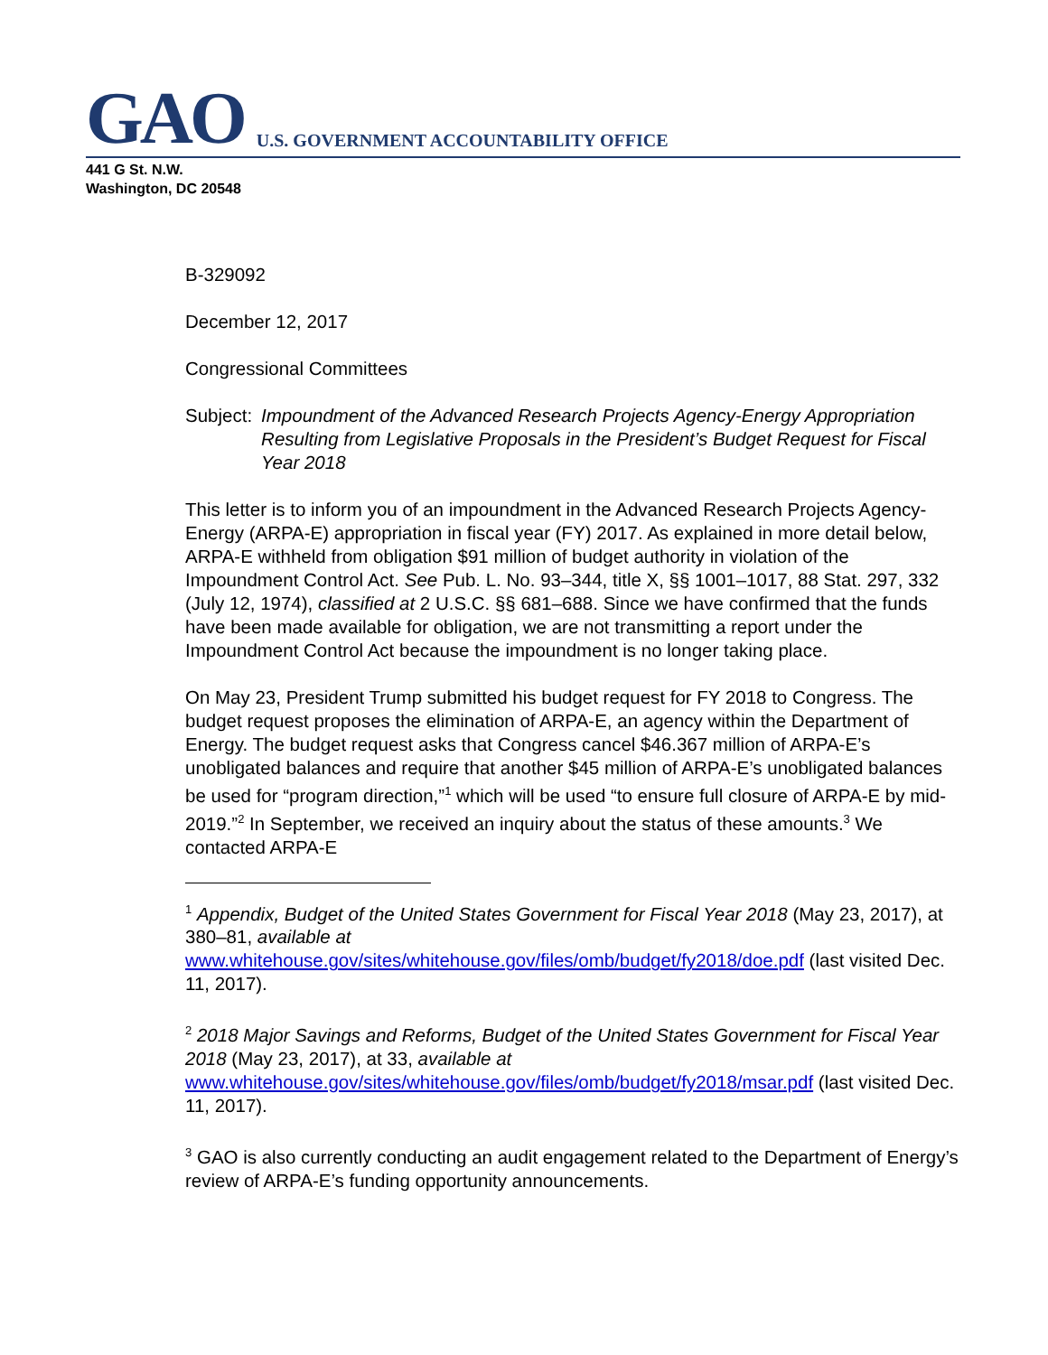GAO U.S. GOVERNMENT ACCOUNTABILITY OFFICE
441 G St. N.W.
Washington, DC 20548
B-329092
December 12, 2017
Congressional Committees
Subject: Impoundment of the Advanced Research Projects Agency-Energy Appropriation Resulting from Legislative Proposals in the President’s Budget Request for Fiscal Year 2018
This letter is to inform you of an impoundment in the Advanced Research Projects Agency-Energy (ARPA-E) appropriation in fiscal year (FY) 2017. As explained in more detail below, ARPA-E withheld from obligation $91 million of budget authority in violation of the Impoundment Control Act. See Pub. L. No. 93–344, title X, §§ 1001–1017, 88 Stat. 297, 332 (July 12, 1974), classified at 2 U.S.C. §§ 681–688. Since we have confirmed that the funds have been made available for obligation, we are not transmitting a report under the Impoundment Control Act because the impoundment is no longer taking place.
On May 23, President Trump submitted his budget request for FY 2018 to Congress. The budget request proposes the elimination of ARPA-E, an agency within the Department of Energy. The budget request asks that Congress cancel $46.367 million of ARPA-E’s unobligated balances and require that another $45 million of ARPA-E’s unobligated balances be used for “program direction,”<sup>1</sup> which will be used “to ensure full closure of ARPA-E by mid-2019.”<sup>2</sup> In September, we received an inquiry about the status of these amounts.<sup>3</sup> We contacted ARPA-E
<sup>1</sup> Appendix, Budget of the United States Government for Fiscal Year 2018 (May 23, 2017), at 380–81, available at www.whitehouse.gov/sites/whitehouse.gov/files/omb/budget/fy2018/doe.pdf (last visited Dec. 11, 2017).
<sup>2</sup> 2018 Major Savings and Reforms, Budget of the United States Government for Fiscal Year 2018 (May 23, 2017), at 33, available at www.whitehouse.gov/sites/whitehouse.gov/files/omb/budget/fy2018/msar.pdf (last visited Dec. 11, 2017).
<sup>3</sup> GAO is also currently conducting an audit engagement related to the Department of Energy’s review of ARPA-E’s funding opportunity announcements.